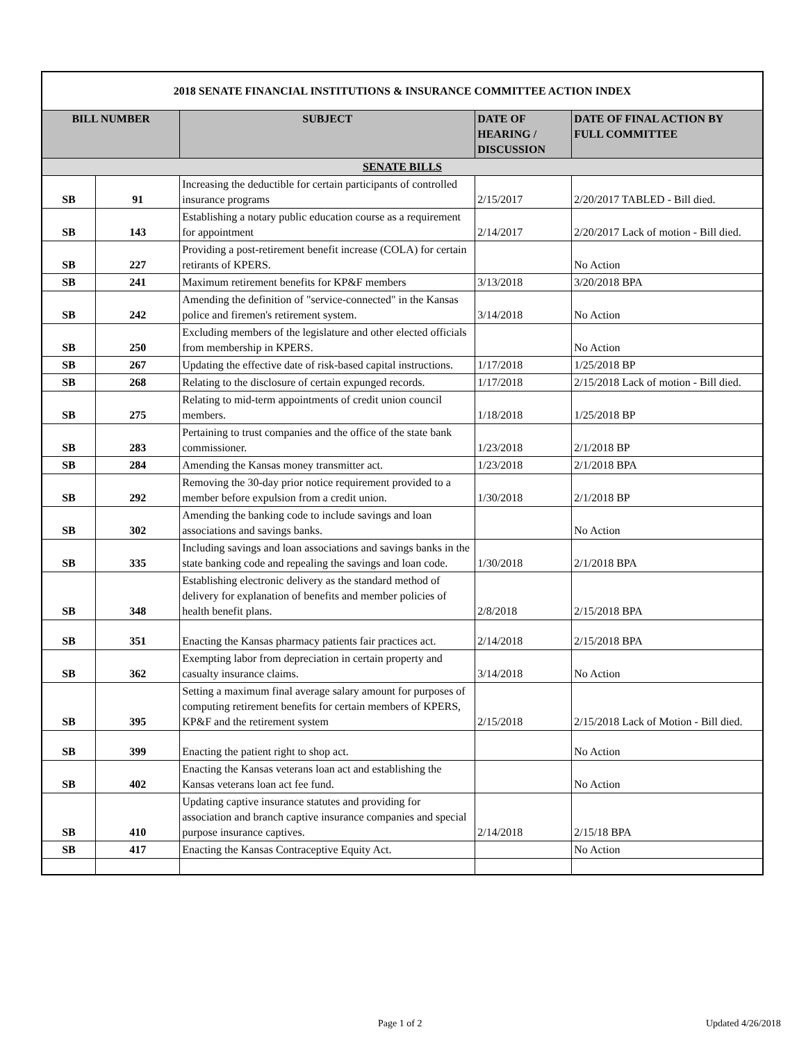| 2018 SENATE FINANCIAL INSTITUTIONS & INSURANCE COMMITTEE ACTION INDEX | | | | |
| BILL NUMBER | | SUBJECT | DATE OF HEARING / DISCUSSION | DATE OF FINAL ACTION BY FULL COMMITTEE |
| SENATE BILLS | | | | |
| SB | 91 | Increasing the deductible for certain participants of controlled insurance programs | 2/15/2017 | 2/20/2017 TABLED - Bill died. |
| SB | 143 | Establishing a notary public education course as a requirement for appointment | 2/14/2017 | 2/20/2017 Lack of motion - Bill died. |
| SB | 227 | Providing a post-retirement benefit increase (COLA) for certain retirants of KPERS. | | No Action |
| SB | 241 | Maximum retirement benefits for KP&F members | 3/13/2018 | 3/20/2018 BPA |
| SB | 242 | Amending the definition of "service-connected" in the Kansas police and firemen's retirement system. | 3/14/2018 | No Action |
| SB | 250 | Excluding members of the legislature and other elected officials from membership in KPERS. | | No Action |
| SB | 267 | Updating the effective date of risk-based capital instructions. | 1/17/2018 | 1/25/2018 BP |
| SB | 268 | Relating to the disclosure of certain expunged records. | 1/17/2018 | 2/15/2018 Lack of motion - Bill died. |
| SB | 275 | Relating to mid-term appointments of credit union council members. | 1/18/2018 | 1/25/2018 BP |
| SB | 283 | Pertaining to trust companies and the office of the state bank commissioner. | 1/23/2018 | 2/1/2018 BP |
| SB | 284 | Amending the Kansas money transmitter act. | 1/23/2018 | 2/1/2018 BPA |
| SB | 292 | Removing the 30-day prior notice requirement provided to a member before expulsion from a credit union. | 1/30/2018 | 2/1/2018 BP |
| SB | 302 | Amending the banking code to include savings and loan associations and savings banks. | | No Action |
| SB | 335 | Including savings and loan associations and savings banks in the state banking code and repealing the savings and loan code. | 1/30/2018 | 2/1/2018 BPA |
| SB | 348 | Establishing electronic delivery as the standard method of delivery for explanation of benefits and member policies of health benefit plans. | 2/8/2018 | 2/15/2018 BPA |
| SB | 351 | Enacting the Kansas pharmacy patients fair practices act. | 2/14/2018 | 2/15/2018 BPA |
| SB | 362 | Exempting labor from depreciation in certain property and casualty insurance claims. | 3/14/2018 | No Action |
| SB | 395 | Setting a maximum final average salary amount for purposes of computing retirement benefits for certain members of KPERS, KP&F and the retirement system | 2/15/2018 | 2/15/2018 Lack of Motion - Bill died. |
| SB | 399 | Enacting the patient right to shop act. | | No Action |
| SB | 402 | Enacting the Kansas veterans loan act and establishing the Kansas veterans loan act fee fund. | | No Action |
| SB | 410 | Updating captive insurance statutes and providing for association and branch captive insurance companies and special purpose insurance captives. | 2/14/2018 | 2/15/18 BPA |
| SB | 417 | Enacting the Kansas Contraceptive Equity Act. | | No Action |
Page 1 of 2 Updated 4/26/2018